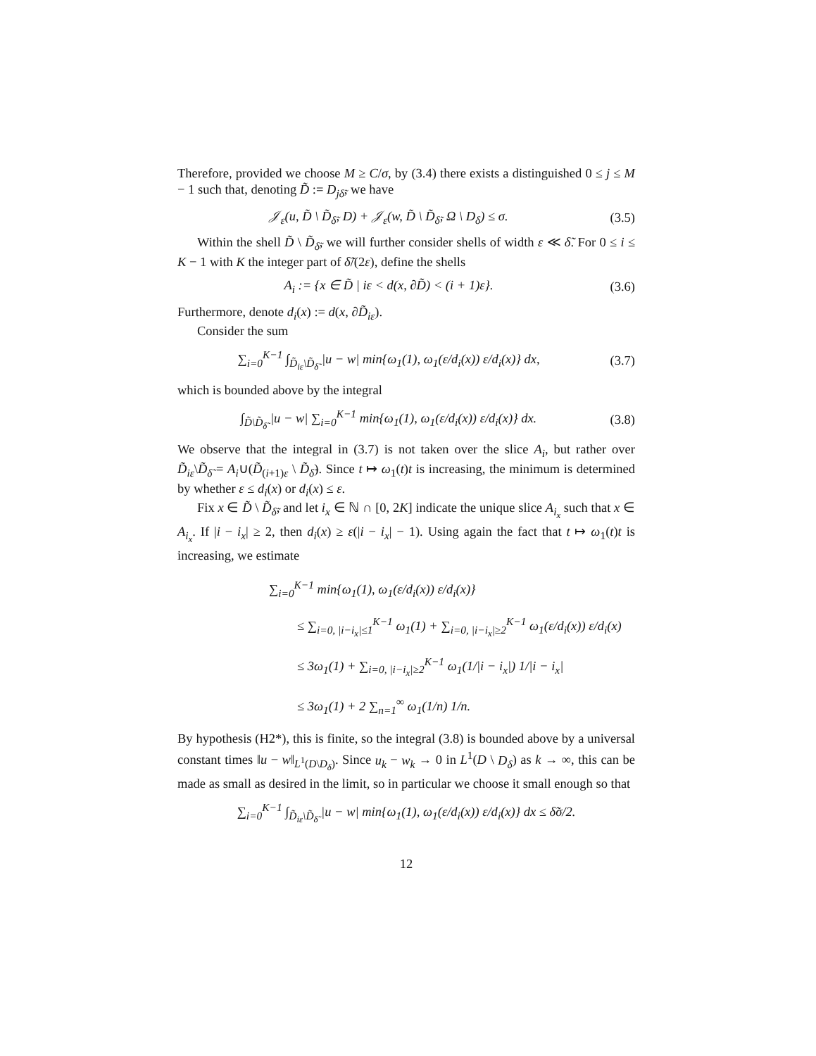Therefore, provided we choose M ≥ C/σ, by (3.4) there exists a distinguished 0 ≤ j ≤ M − 1 such that, denoting D̃ := D<sub>jδ̃</sub>, we have
𝒥<sub>ε</sub>(u, D̃ \ D̃<sub>δ̃</sub>, D) + 𝒥<sub>ε</sub>(w, D̃ \ D̃<sub>δ̃</sub>, Ω \ D<sub>δ</sub>) ≤ σ. (3.5)
Within the shell D̃ \ D̃<sub>δ̃</sub>, we will further consider shells of width ε ≪ δ̃. For 0 ≤ i ≤ K − 1 with K the integer part of δ̃/(2ε), define the shells
A<sub>i</sub> := {x ∈ D̃ | iε < d(x, ∂D̃) < (i + 1)ε}. (3.6)
Furthermore, denote d<sub>i</sub>(x) := d(x, ∂D̃<sub>iε</sub>).
Consider the sum
∑<sub>i=0</sub><sup>K−1</sup> ∫<sub>D̃<sub>iε</sub>\D̃<sub>δ̃</sub></sub> |u − w| min{ω<sub>1</sub>(1), ω<sub>1</sub>(ε/d<sub>i</sub>(x)) ε/d<sub>i</sub>(x)} dx, (3.7)
which is bounded above by the integral
∫<sub>D̃\D̃<sub>δ̃</sub></sub> |u − w| ∑<sub>i=0</sub><sup>K−1</sup> min{ω<sub>1</sub>(1), ω<sub>1</sub>(ε/d<sub>i</sub>(x)) ε/d<sub>i</sub>(x)} dx. (3.8)
We observe that the integral in (3.7) is not taken over the slice A<sub>i</sub>, but rather over D̃<sub>iε</sub>\D̃<sub>δ̃</sub> = A<sub>i</sub>∪(D̃<sub>(i+1)ε</sub> \ D̃<sub>δ̃</sub>). Since t ↦ ω<sub>1</sub>(t)t is increasing, the minimum is determined by whether ε ≤ d<sub>i</sub>(x) or d<sub>i</sub>(x) ≤ ε.
Fix x ∈ D̃ \ D̃<sub>δ̃</sub>, and let i<sub>x</sub> ∈ ℕ ∩ [0, 2K] indicate the unique slice A<sub>i<sub>x</sub></sub> such that x ∈ A<sub>i<sub>x</sub></sub>. If |i − i<sub>x</sub>| ≥ 2, then d<sub>i</sub>(x) ≥ ε(|i − i<sub>x</sub>| − 1). Using again the fact that t ↦ ω<sub>1</sub>(t)t is increasing, we estimate
∑<sub>i=0</sub><sup>K−1</sup> min{ω<sub>1</sub>(1), ω<sub>1</sub>(ε/d<sub>i</sub>(x)) ε/d<sub>i</sub>(x)}
≤ ∑<sub>i=0, |i−i<sub>x</sub>|≤1</sub><sup>K−1</sup> ω<sub>1</sub>(1) + ∑<sub>i=0, |i−i<sub>x</sub>|≥2</sub><sup>K−1</sup> ω<sub>1</sub>(ε/d<sub>i</sub>(x)) ε/d<sub>i</sub>(x)
≤ 3ω<sub>1</sub>(1) + ∑<sub>i=0, |i−i<sub>x</sub>|≥2</sub><sup>K−1</sup> ω<sub>1</sub>(1/|i − i<sub>x</sub>|) 1/|i − i<sub>x</sub>|
≤ 3ω<sub>1</sub>(1) + 2 ∑<sub>n=1</sub><sup>∞</sup> ω<sub>1</sub>(1/n) 1/n.
By hypothesis (H2*), this is finite, so the integral (3.8) is bounded above by a universal constant times ‖u − w‖<sub>L<sup>1</sup>(D\D<sub>δ</sub>)</sub>. Since u<sub>k</sub> − w<sub>k</sub> → 0 in L<sup>1</sup>(D \ D<sub>δ</sub>) as k → ∞, this can be made as small as desired in the limit, so in particular we choose it small enough so that
∑<sub>i=0</sub><sup>K−1</sup> ∫<sub>D̃<sub>iε</sub>\D̃<sub>δ̃</sub></sub> |u − w| min{ω<sub>1</sub>(1), ω<sub>1</sub>(ε/d<sub>i</sub>(x)) ε/d<sub>i</sub>(x)} dx ≤ δ̃σ/2.
12